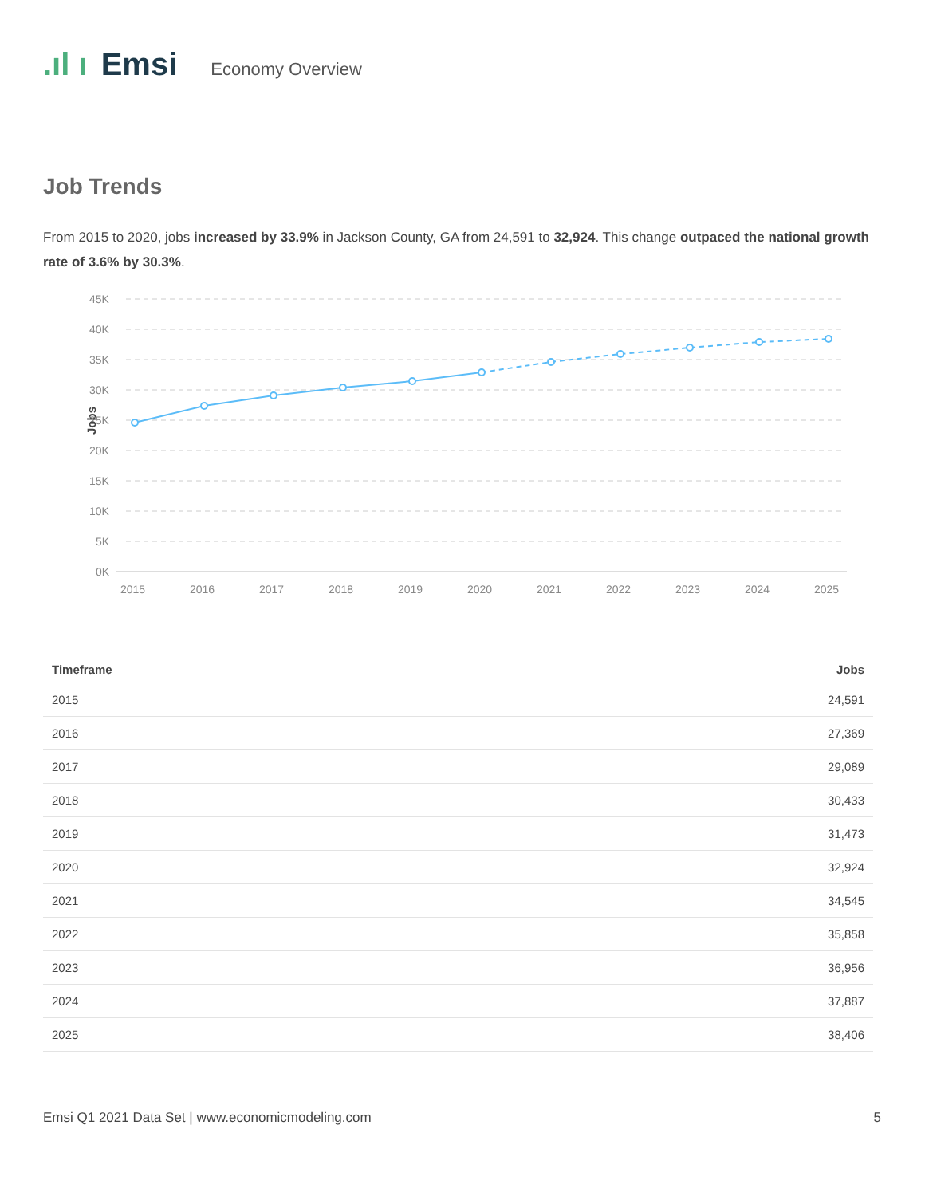.ıl ı Emsi Economy Overview
Job Trends
From 2015 to 2020, jobs increased by 33.9% in Jackson County, GA from 24,591 to 32,924. This change outpaced the national growth rate of 3.6% by 30.3%.
45K
40K
35K
30K
25K
20K
15K
10K
5K
0K
Jobs
2015
2016
2017
2018
2019
2020
2021
2022
2023
2024
2025
| Timeframe | Jobs |
| --- | --- |
| 2015 | 24,591 |
| 2016 | 27,369 |
| 2017 | 29,089 |
| 2018 | 30,433 |
| 2019 | 31,473 |
| 2020 | 32,924 |
| 2021 | 34,545 |
| 2022 | 35,858 |
| 2023 | 36,956 |
| 2024 | 37,887 |
| 2025 | 38,406 |
Emsi Q1 2021 Data Set | www.economicmodeling.com 5